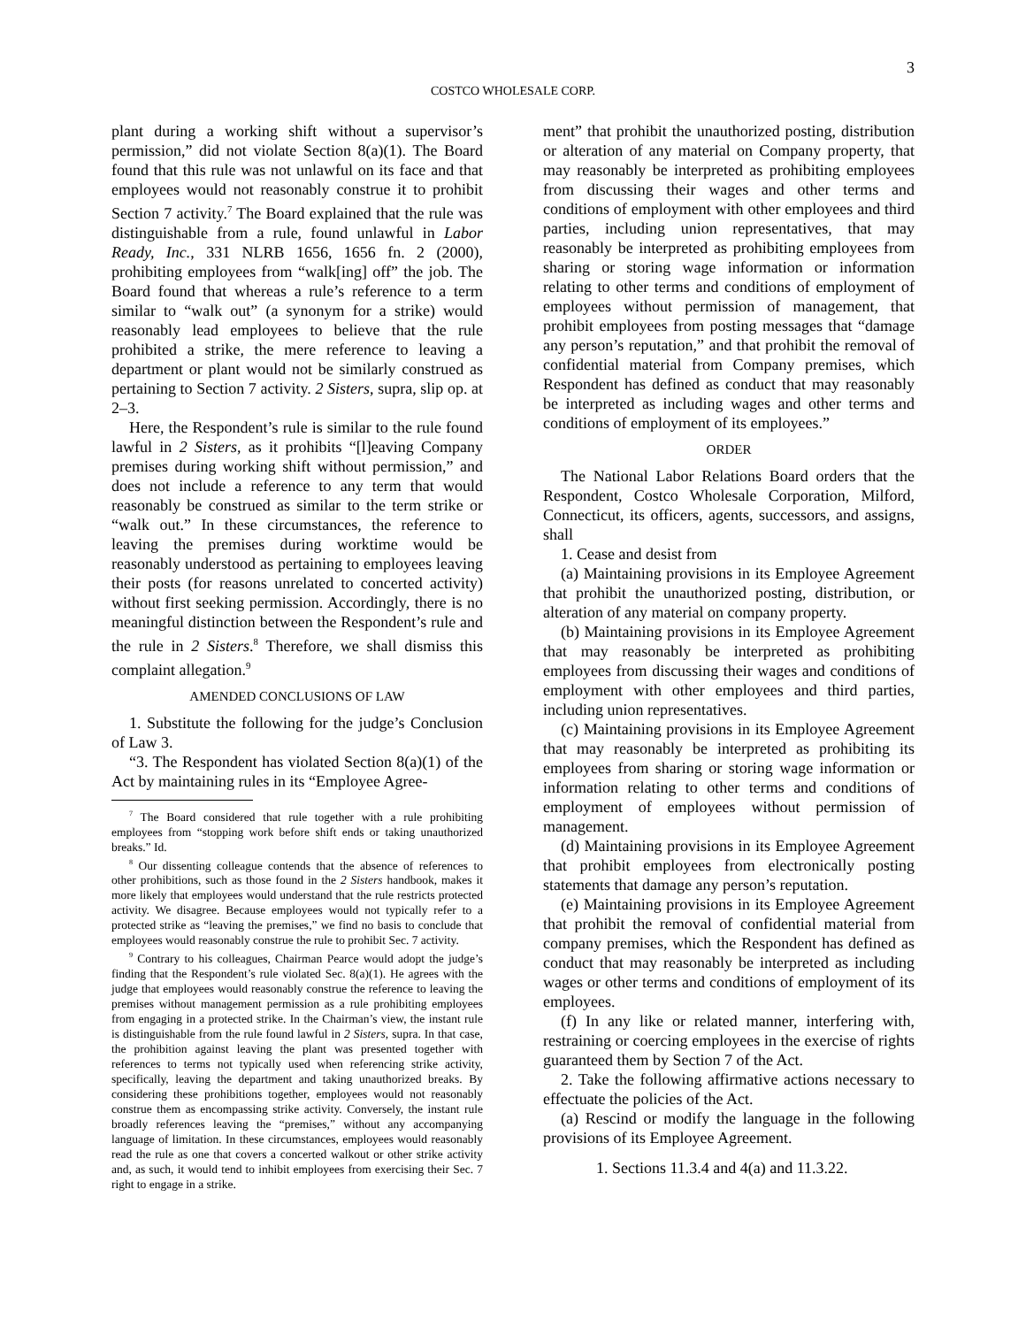3
COSTCO WHOLESALE CORP.
plant during a working shift without a supervisor’s permission,” did not violate Section 8(a)(1). The Board found that this rule was not unlawful on its face and that employees would not reasonably construe it to prohibit Section 7 activity.<sup>7</sup> The Board explained that the rule was distinguishable from a rule, found unlawful in Labor Ready, Inc., 331 NLRB 1656, 1656 fn. 2 (2000), prohibiting employees from “walk[ing] off” the job. The Board found that whereas a rule’s reference to a term similar to “walk out” (a synonym for a strike) would reasonably lead employees to believe that the rule prohibited a strike, the mere reference to leaving a department or plant would not be similarly construed as pertaining to Section 7 activity. 2 Sisters, supra, slip op. at 2–3.
Here, the Respondent’s rule is similar to the rule found lawful in 2 Sisters, as it prohibits “[l]eaving Company premises during working shift without permission,” and does not include a reference to any term that would reasonably be construed as similar to the term strike or “walk out.” In these circumstances, the reference to leaving the premises during worktime would be reasonably understood as pertaining to employees leaving their posts (for reasons unrelated to concerted activity) without first seeking permission. Accordingly, there is no meaningful distinction between the Respondent’s rule and the rule in 2 Sisters.<sup>8</sup> Therefore, we shall dismiss this complaint allegation.<sup>9</sup>
AMENDED CONCLUSIONS OF LAW
1. Substitute the following for the judge’s Conclusion of Law 3.
“3. The Respondent has violated Section 8(a)(1) of the Act by maintaining rules in its “Employee Agree-
<sup>7</sup> The Board considered that rule together with a rule prohibiting employees from “stopping work before shift ends or taking unauthorized breaks.” Id.
<sup>8</sup> Our dissenting colleague contends that the absence of references to other prohibitions, such as those found in the 2 Sisters handbook, makes it more likely that employees would understand that the rule restricts protected activity. We disagree. Because employees would not typically refer to a protected strike as “leaving the premises,” we find no basis to conclude that employees would reasonably construe the rule to prohibit Sec. 7 activity.
<sup>9</sup> Contrary to his colleagues, Chairman Pearce would adopt the judge’s finding that the Respondent’s rule violated Sec. 8(a)(1). He agrees with the judge that employees would reasonably construe the reference to leaving the premises without management permission as a rule prohibiting employees from engaging in a protected strike. In the Chairman’s view, the instant rule is distinguishable from the rule found lawful in 2 Sisters, supra. In that case, the prohibition against leaving the plant was presented together with references to terms not typically used when referencing strike activity, specifically, leaving the department and taking unauthorized breaks. By considering these prohibitions together, employees would not reasonably construe them as encompassing strike activity. Conversely, the instant rule broadly references leaving the “premises,” without any accompanying language of limitation. In these circumstances, employees would reasonably read the rule as one that covers a concerted walkout or other strike activity and, as such, it would tend to inhibit employees from exercising their Sec. 7 right to engage in a strike.
ment” that prohibit the unauthorized posting, distribution or alteration of any material on Company property, that may reasonably be interpreted as prohibiting employees from discussing their wages and other terms and conditions of employment with other employees and third parties, including union representatives, that may reasonably be interpreted as prohibiting employees from sharing or storing wage information or information relating to other terms and conditions of employment of employees without permission of management, that prohibit employees from posting messages that “damage any person’s reputation,” and that prohibit the removal of confidential material from Company premises, which Respondent has defined as conduct that may reasonably be interpreted as including wages and other terms and conditions of employment of its employees.”
ORDER
The National Labor Relations Board orders that the Respondent, Costco Wholesale Corporation, Milford, Connecticut, its officers, agents, successors, and assigns, shall
1. Cease and desist from
(a) Maintaining provisions in its Employee Agreement that prohibit the unauthorized posting, distribution, or alteration of any material on company property.
(b) Maintaining provisions in its Employee Agreement that may reasonably be interpreted as prohibiting employees from discussing their wages and conditions of employment with other employees and third parties, including union representatives.
(c) Maintaining provisions in its Employee Agreement that may reasonably be interpreted as prohibiting its employees from sharing or storing wage information or information relating to other terms and conditions of employment of employees without permission of management.
(d) Maintaining provisions in its Employee Agreement that prohibit employees from electronically posting statements that damage any person’s reputation.
(e) Maintaining provisions in its Employee Agreement that prohibit the removal of confidential material from company premises, which the Respondent has defined as conduct that may reasonably be interpreted as including wages or other terms and conditions of employment of its employees.
(f) In any like or related manner, interfering with, restraining or coercing employees in the exercise of rights guaranteed them by Section 7 of the Act.
2. Take the following affirmative actions necessary to effectuate the policies of the Act.
(a) Rescind or modify the language in the following provisions of its Employee Agreement.
1. Sections 11.3.4 and 4(a) and 11.3.22.